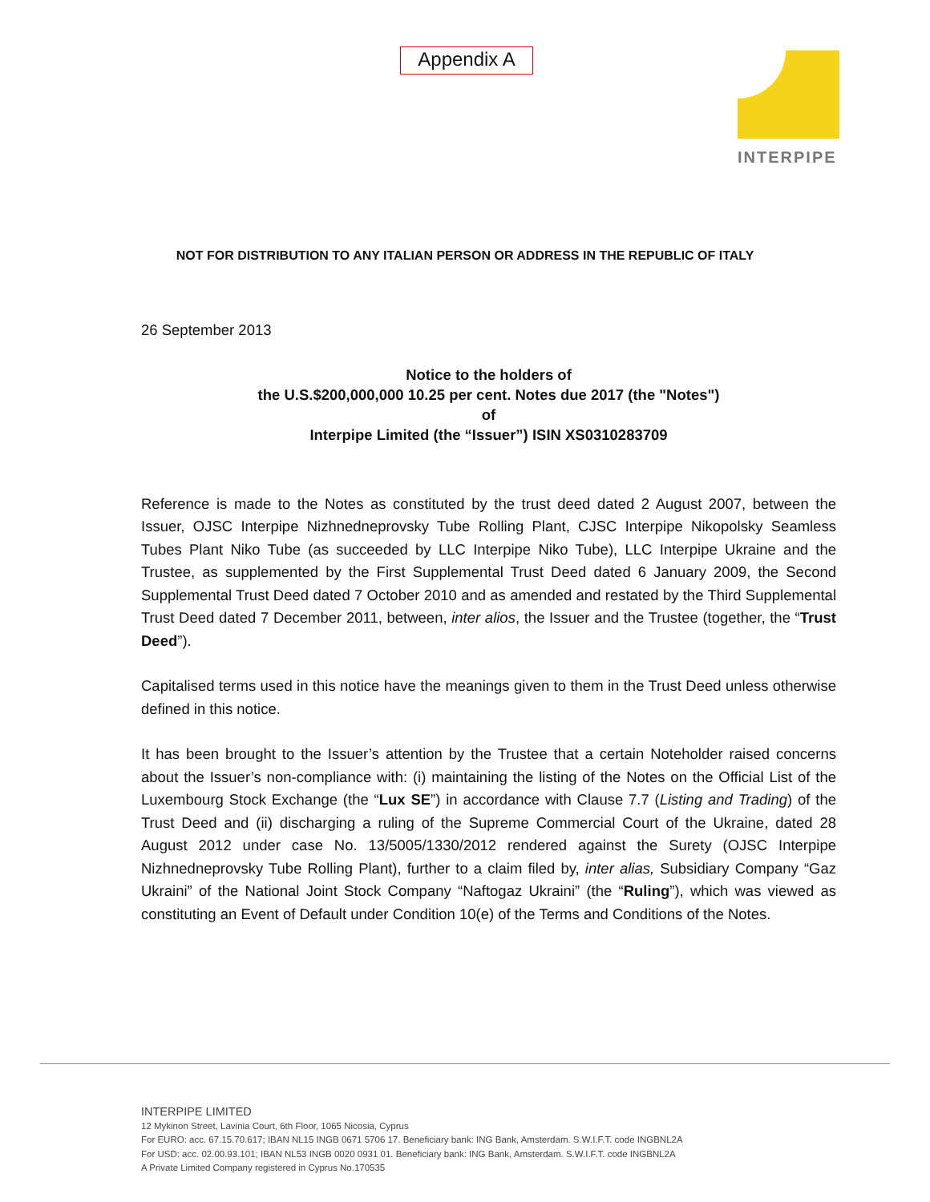Appendix A INTERPIPE
NOT FOR DISTRIBUTION TO ANY ITALIAN PERSON OR ADDRESS IN THE REPUBLIC OF ITALY
26 September 2013
Notice to the holders of
the U.S.$200,000,000 10.25 per cent. Notes due 2017 (the "Notes")
of
Interpipe Limited (the “Issuer”) ISIN XS0310283709
Reference is made to the Notes as constituted by the trust deed dated 2 August 2007, between the Issuer, OJSC Interpipe Nizhnedneprovsky Tube Rolling Plant, CJSC Interpipe Nikopolsky Seamless Tubes Plant Niko Tube (as succeeded by LLC Interpipe Niko Tube), LLC Interpipe Ukraine and the Trustee, as supplemented by the First Supplemental Trust Deed dated 6 January 2009, the Second Supplemental Trust Deed dated 7 October 2010 and as amended and restated by the Third Supplemental Trust Deed dated 7 December 2011, between, inter alios, the Issuer and the Trustee (together, the “Trust Deed”).
Capitalised terms used in this notice have the meanings given to them in the Trust Deed unless otherwise defined in this notice.
It has been brought to the Issuer’s attention by the Trustee that a certain Noteholder raised concerns about the Issuer’s non-compliance with: (i) maintaining the listing of the Notes on the Official List of the Luxembourg Stock Exchange (the “Lux SE”) in accordance with Clause 7.7 (Listing and Trading) of the Trust Deed and (ii) discharging a ruling of the Supreme Commercial Court of the Ukraine, dated 28 August 2012 under case No. 13/5005/1330/2012 rendered against the Surety (OJSC Interpipe Nizhnedneprovsky Tube Rolling Plant), further to a claim filed by, inter alias, Subsidiary Company “Gaz Ukraini” of the National Joint Stock Company “Naftogaz Ukraini” (the “Ruling”), which was viewed as constituting an Event of Default under Condition 10(e) of the Terms and Conditions of the Notes.
INTERPIPE LIMITED
12 Mykinon Street, Lavinia Court, 6th Floor, 1065 Nicosia, Cyprus
For EURO: acc. 67.15.70.617; IBAN NL15 INGB 0671 5706 17. Beneficiary bank: ING Bank, Amsterdam. S.W.I.F.T. code INGBNL2A
For USD: acc. 02.00.93.101; IBAN NL53 INGB 0020 0931 01. Beneficiary bank: ING Bank, Amsterdam. S.W.I.F.T. code INGBNL2A
A Private Limited Company registered in Cyprus No.170535